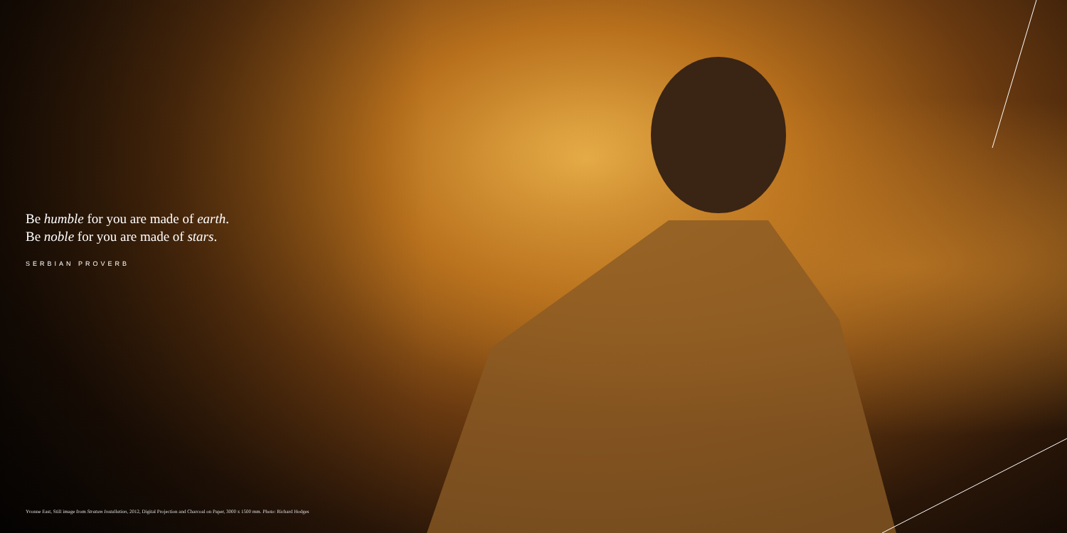Be humble for you are made of earth.
Be noble for you are made of stars.
SERBIAN PROVERB
Yvonne East, Still image from Stratum Installation, 2012, Digital Projection and Charcoal on Paper, 3000 x 1500 mm. Photo: Richard Hodges